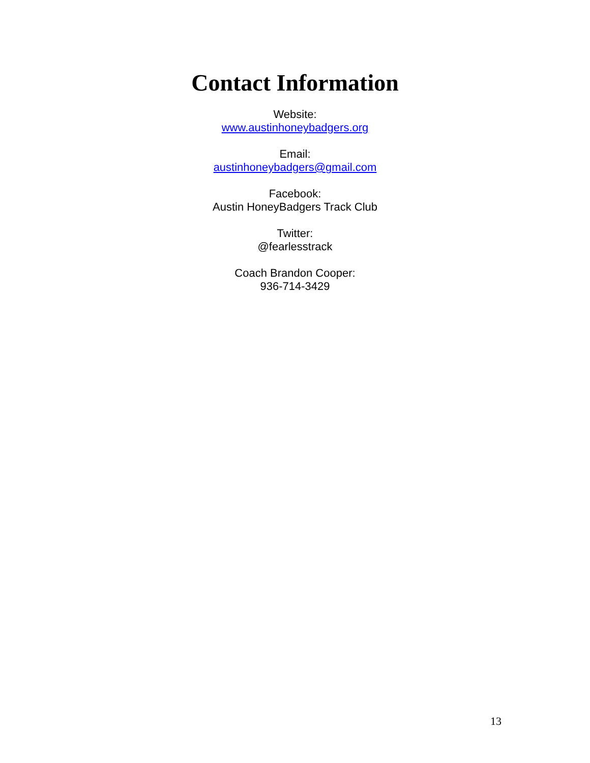Contact Information
Website:
www.austinhoneybadgers.org
Email:
austinhoneybadgers@gmail.com
Facebook:
Austin HoneyBadgers Track Club
Twitter:
@fearlesstrack
Coach Brandon Cooper:
936-714-3429
13